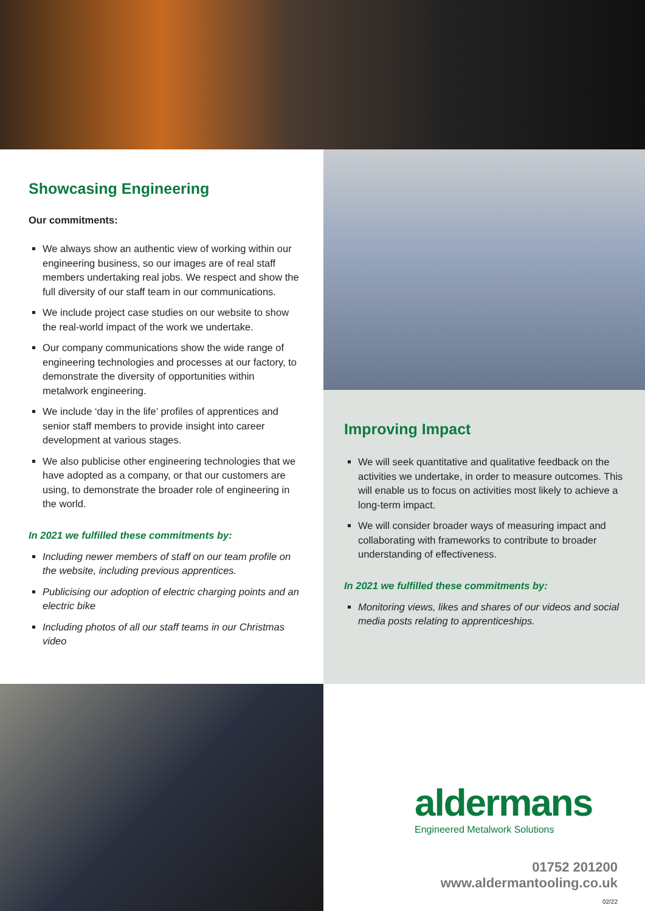Showcasing Engineering
Our commitments:
We always show an authentic view of working within our engineering business, so our images are of real staff members undertaking real jobs. We respect and show the full diversity of our staff team in our communications.
We include project case studies on our website to show the real-world impact of the work we undertake.
Our company communications show the wide range of engineering technologies and processes at our factory, to demonstrate the diversity of opportunities within metalwork engineering.
We include ‘day in the life’ profiles of apprentices and senior staff members to provide insight into career development at various stages.
We also publicise other engineering technologies that we have adopted as a company, or that our customers are using, to demonstrate the broader role of engineering in the world.
In 2021 we fulfilled these commitments by:
Including newer members of staff on our team profile on the website, including previous apprentices.
Publicising our adoption of electric charging points and an electric bike
Including photos of all our staff teams in our Christmas video
Improving Impact
We will seek quantitative and qualitative feedback on the activities we undertake, in order to measure outcomes. This will enable us to focus on activities most likely to achieve a long-term impact.
We will consider broader ways of measuring impact and collaborating with frameworks to contribute to broader understanding of effectiveness.
In 2021 we fulfilled these commitments by:
Monitoring views, likes and shares of our videos and social media posts relating to apprenticeships.
aldermans
Engineered Metalwork Solutions
01752 201200
www.aldermantooling.co.uk
02/22